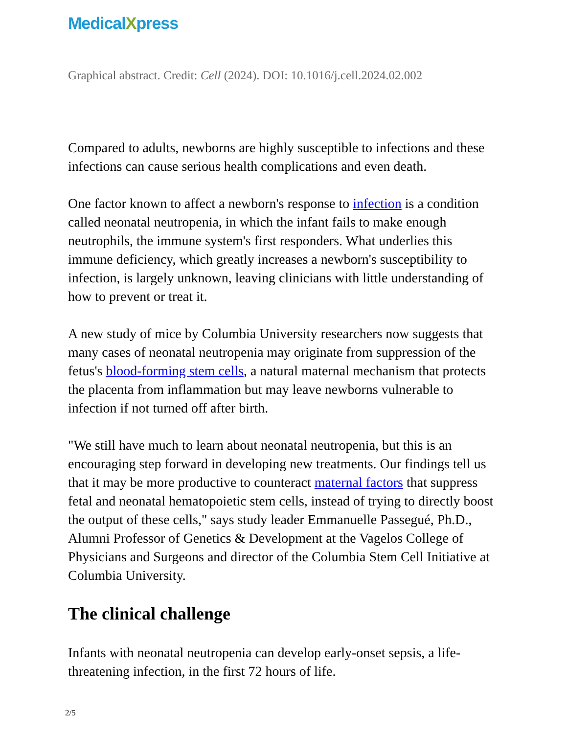MedicalXpress
Graphical abstract. Credit: Cell (2024). DOI: 10.1016/j.cell.2024.02.002
Compared to adults, newborns are highly susceptible to infections and these infections can cause serious health complications and even death.
One factor known to affect a newborn's response to infection is a condition called neonatal neutropenia, in which the infant fails to make enough neutrophils, the immune system's first responders. What underlies this immune deficiency, which greatly increases a newborn's susceptibility to infection, is largely unknown, leaving clinicians with little understanding of how to prevent or treat it.
A new study of mice by Columbia University researchers now suggests that many cases of neonatal neutropenia may originate from suppression of the fetus's blood-forming stem cells, a natural maternal mechanism that protects the placenta from inflammation but may leave newborns vulnerable to infection if not turned off after birth.
"We still have much to learn about neonatal neutropenia, but this is an encouraging step forward in developing new treatments. Our findings tell us that it may be more productive to counteract maternal factors that suppress fetal and neonatal hematopoietic stem cells, instead of trying to directly boost the output of these cells," says study leader Emmanuelle Passegué, Ph.D., Alumni Professor of Genetics & Development at the Vagelos College of Physicians and Surgeons and director of the Columbia Stem Cell Initiative at Columbia University.
The clinical challenge
Infants with neonatal neutropenia can develop early-onset sepsis, a life-threatening infection, in the first 72 hours of life.
2/5